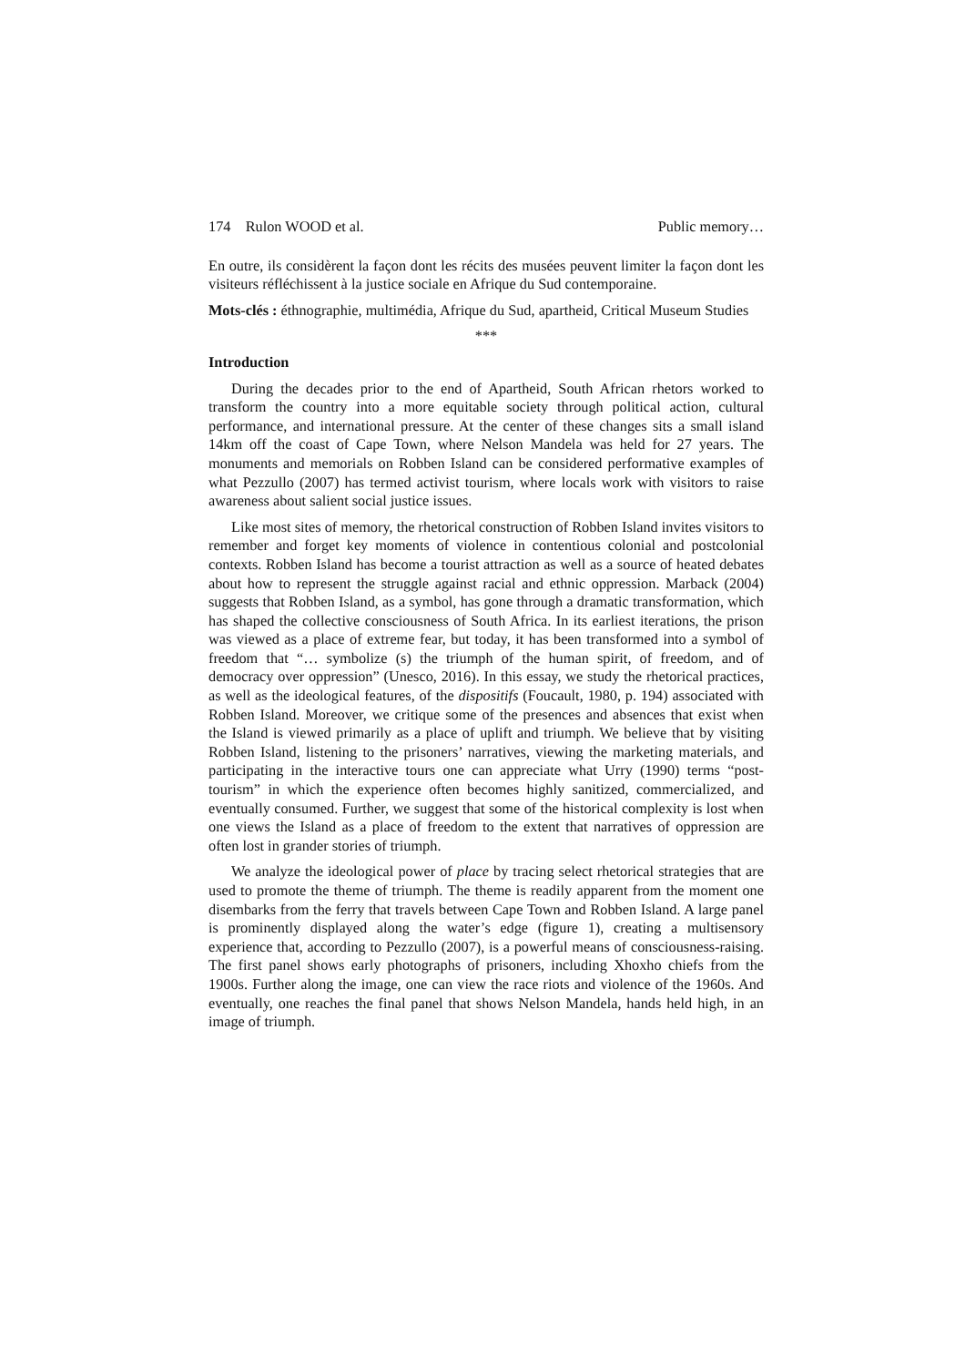174 Rulon WOOD et al. Public memory…
En outre, ils considèrent la façon dont les récits des musées peuvent limiter la façon dont les visiteurs réfléchissent à la justice sociale en Afrique du Sud contemporaine.
Mots-clés : éthnographie, multimédia, Afrique du Sud, apartheid, Critical Museum Studies
***
Introduction
During the decades prior to the end of Apartheid, South African rhetors worked to transform the country into a more equitable society through political action, cultural performance, and international pressure. At the center of these changes sits a small island 14km off the coast of Cape Town, where Nelson Mandela was held for 27 years. The monuments and memorials on Robben Island can be considered performative examples of what Pezzullo (2007) has termed activist tourism, where locals work with visitors to raise awareness about salient social justice issues.
Like most sites of memory, the rhetorical construction of Robben Island invites visitors to remember and forget key moments of violence in contentious colonial and postcolonial contexts. Robben Island has become a tourist attraction as well as a source of heated debates about how to represent the struggle against racial and ethnic oppression. Marback (2004) suggests that Robben Island, as a symbol, has gone through a dramatic transformation, which has shaped the collective consciousness of South Africa. In its earliest iterations, the prison was viewed as a place of extreme fear, but today, it has been transformed into a symbol of freedom that “… symbolize (s) the triumph of the human spirit, of freedom, and of democracy over oppression” (Unesco, 2016). In this essay, we study the rhetorical practices, as well as the ideological features, of the dispositifs (Foucault, 1980, p. 194) associated with Robben Island. Moreover, we critique some of the presences and absences that exist when the Island is viewed primarily as a place of uplift and triumph. We believe that by visiting Robben Island, listening to the prisoners’ narratives, viewing the marketing materials, and participating in the interactive tours one can appreciate what Urry (1990) terms “post-tourism” in which the experience often becomes highly sanitized, commercialized, and eventually consumed. Further, we suggest that some of the historical complexity is lost when one views the Island as a place of freedom to the extent that narratives of oppression are often lost in grander stories of triumph.
We analyze the ideological power of place by tracing select rhetorical strategies that are used to promote the theme of triumph. The theme is readily apparent from the moment one disembarks from the ferry that travels between Cape Town and Robben Island. A large panel is prominently displayed along the water’s edge (figure 1), creating a multisensory experience that, according to Pezzullo (2007), is a powerful means of consciousness-raising. The first panel shows early photographs of prisoners, including Xhoxho chiefs from the 1900s. Further along the image, one can view the race riots and violence of the 1960s. And eventually, one reaches the final panel that shows Nelson Mandela, hands held high, in an image of triumph.